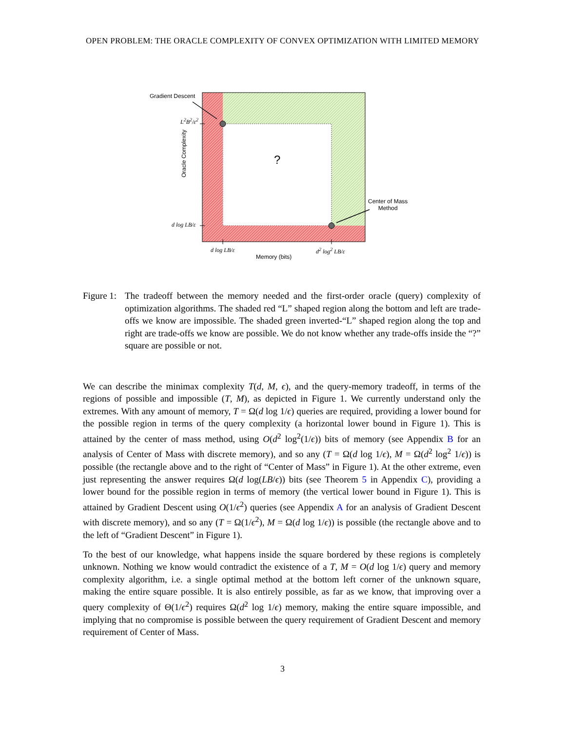OPEN PROBLEM: THE ORACLE COMPLEXITY OF CONVEX OPTIMIZATION WITH LIMITED MEMORY
Gradient Descent
L<sup>2</sup>B<sup>2</sup>/ε<sup>2</sup>
Oracle Complexity
?
Center of Mass
Method
d log LB/ε
d log LB/ε
Memory (bits)
d<sup>2</sup> log<sup>2</sup> LB/ε
Figure 1: The tradeoff between the memory needed and the first-order oracle (query) complexity of optimization algorithms. The shaded red “L” shaped region along the bottom and left are trade-offs we know are impossible. The shaded green inverted-“L” shaped region along the top and right are trade-offs we know are possible. We do not know whether any trade-offs inside the “?” square are possible or not.
We can describe the minimax complexity T(d, M, ϵ), and the query-memory tradeoff, in terms of the regions of possible and impossible (T, M), as depicted in Figure 1. We currently understand only the extremes. With any amount of memory, T = Ω(d log 1/ϵ) queries are required, providing a lower bound for the possible region in terms of the query complexity (a horizontal lower bound in Figure 1). This is attained by the center of mass method, using O(d<sup>2</sup> log<sup>2</sup>(1/ϵ)) bits of memory (see Appendix B for an analysis of Center of Mass with discrete memory), and so any (T = Ω(d log 1/ϵ), M = Ω(d<sup>2</sup> log<sup>2</sup> 1/ϵ)) is possible (the rectangle above and to the right of “Center of Mass” in Figure 1). At the other extreme, even just representing the answer requires Ω(d log(LB/ϵ)) bits (see Theorem 5 in Appendix C), providing a lower bound for the possible region in terms of memory (the vertical lower bound in Figure 1). This is attained by Gradient Descent using O(1/ϵ<sup>2</sup>) queries (see Appendix A for an analysis of Gradient Descent with discrete memory), and so any (T = Ω(1/ϵ<sup>2</sup>), M = Ω(d log 1/ϵ)) is possible (the rectangle above and to the left of “Gradient Descent” in Figure 1).
To the best of our knowledge, what happens inside the square bordered by these regions is completely unknown. Nothing we know would contradict the existence of a T, M = O(d log 1/ϵ) query and memory complexity algorithm, i.e. a single optimal method at the bottom left corner of the unknown square, making the entire square possible. It is also entirely possible, as far as we know, that improving over a query complexity of Θ(1/ϵ<sup>2</sup>) requires Ω(d<sup>2</sup> log 1/ϵ) memory, making the entire square impossible, and implying that no compromise is possible between the query requirement of Gradient Descent and memory requirement of Center of Mass.
3